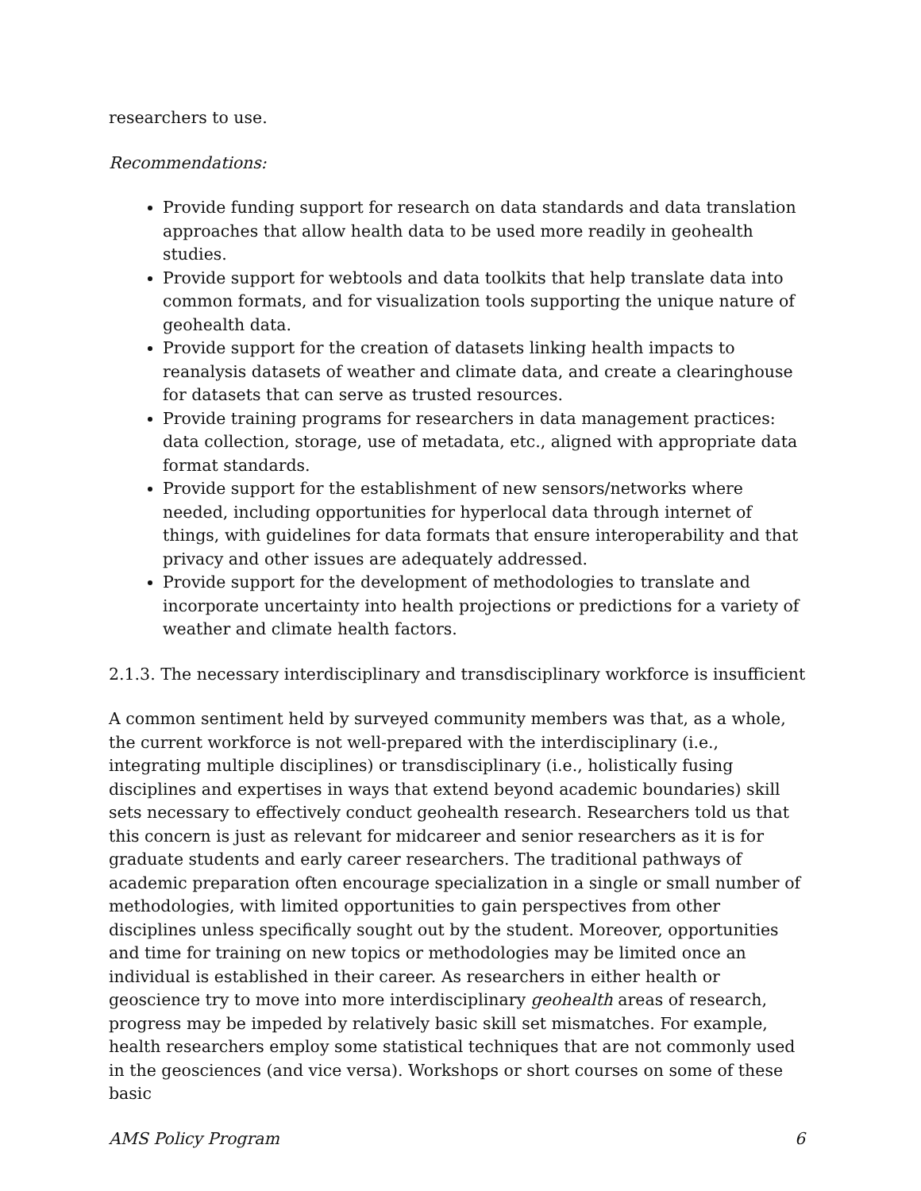researchers to use.
Recommendations:
Provide funding support for research on data standards and data translation approaches that allow health data to be used more readily in geohealth studies.
Provide support for webtools and data toolkits that help translate data into common formats, and for visualization tools supporting the unique nature of geohealth data.
Provide support for the creation of datasets linking health impacts to reanalysis datasets of weather and climate data, and create a clearinghouse for datasets that can serve as trusted resources.
Provide training programs for researchers in data management practices: data collection, storage, use of metadata, etc., aligned with appropriate data format standards.
Provide support for the establishment of new sensors/networks where needed, including opportunities for hyperlocal data through internet of things, with guidelines for data formats that ensure interoperability and that privacy and other issues are adequately addressed.
Provide support for the development of methodologies to translate and incorporate uncertainty into health projections or predictions for a variety of weather and climate health factors.
2.1.3. The necessary interdisciplinary and transdisciplinary workforce is insufficient
A common sentiment held by surveyed community members was that, as a whole, the current workforce is not well-prepared with the interdisciplinary (i.e., integrating multiple disciplines) or transdisciplinary (i.e., holistically fusing disciplines and expertises in ways that extend beyond academic boundaries) skill sets necessary to effectively conduct geohealth research. Researchers told us that this concern is just as relevant for midcareer and senior researchers as it is for graduate students and early career researchers. The traditional pathways of academic preparation often encourage specialization in a single or small number of methodologies, with limited opportunities to gain perspectives from other disciplines unless specifically sought out by the student. Moreover, opportunities and time for training on new topics or methodologies may be limited once an individual is established in their career. As researchers in either health or geoscience try to move into more interdisciplinary geohealth areas of research, progress may be impeded by relatively basic skill set mismatches. For example, health researchers employ some statistical techniques that are not commonly used in the geosciences (and vice versa). Workshops or short courses on some of these basic
AMS Policy Program 6